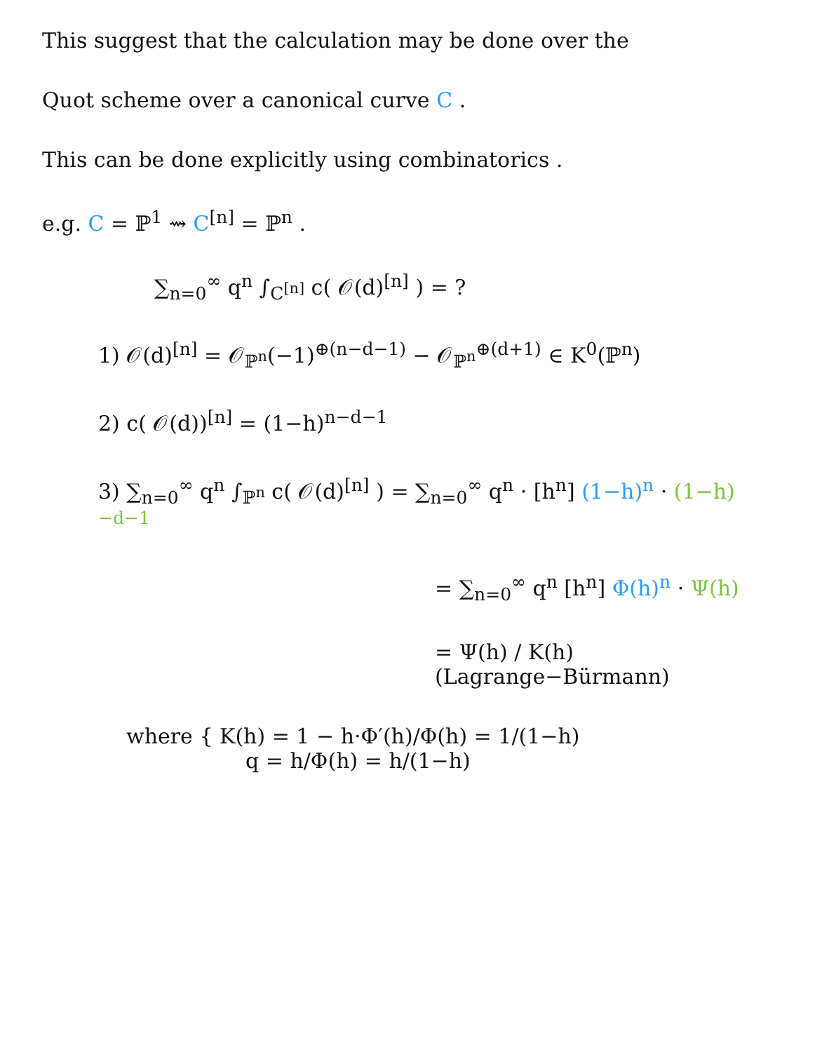This suggest that the calculation may be done over the
Quot scheme over a canonical curve C .
This can be done explicitly using combinatorics .
e.g. C = ℙ<sup>1</sup> ⇝ C<sup>[n]</sup> = ℙ<sup>n</sup> .
∑<sub>n=0</sub><sup>∞</sup> q<sup>n</sup> ∫<sub>C<sup>[n]</sup></sub> c( 𝒪(d)<sup>[n]</sup> ) = ?
1) 𝒪(d)<sup>[n]</sup> = 𝒪<sub>ℙ<sup>n</sup></sub>(−1)<sup>⊕(n−d−1)</sup> − 𝒪<sub>ℙ<sup>n</sup></sub><sup>⊕(d+1)</sup> ∈ K<sup>0</sup>(ℙ<sup>n</sup>)
2) c( 𝒪(d))<sup>[n]</sup> = (1−h)<sup>n−d−1</sup>
3) ∑<sub>n=0</sub><sup>∞</sup> q<sup>n</sup> ∫<sub>ℙ<sup>n</sup></sub> c( 𝒪(d)<sup>[n]</sup> ) = ∑<sub>n=0</sub><sup>∞</sup> q<sup>n</sup> · [h<sup>n</sup>] (1−h)<sup>n</sup> · (1−h)<sup>−d−1</sup>
= ∑<sub>n=0</sub><sup>∞</sup> q<sup>n</sup> [h<sup>n</sup>] Φ(h)<sup>n</sup> · Ψ(h)
= Ψ(h) / K(h) (Lagrange−Bürmann)
where { K(h) = 1 − h·Φ′(h)/Φ(h) = 1/(1−h)
q = h/Φ(h) = h/(1−h)